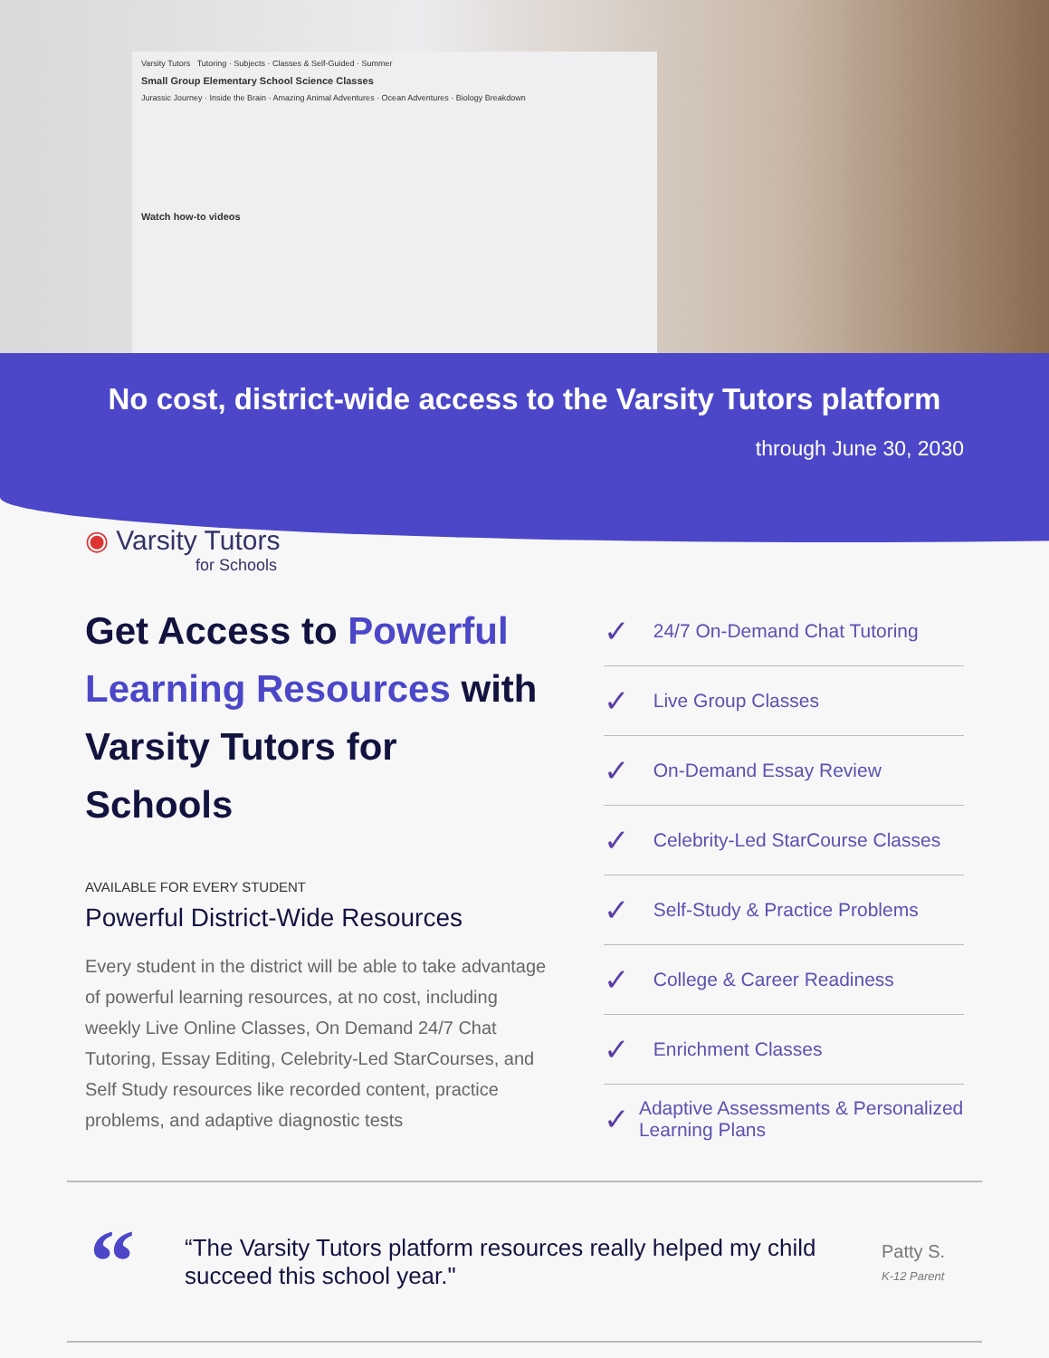Varsity Tutors Tutoring · Subjects · Classes & Self-Guided · Summer
Small Group Elementary School Science Classes
Jurassic Journey · Inside the Brain · Amazing Animal Adventures · Ocean Adventures · Biology Breakdown
Watch how-to videos
No cost, district-wide access to the Varsity Tutors platform
through June 30, 2030
◉ Varsity Tutors
for Schools
Get Access to Powerful Learning Resources with Varsity Tutors for Schools
AVAILABLE FOR EVERY STUDENT
Powerful District-Wide Resources
Every student in the district will be able to take advantage of powerful learning resources, at no cost, including weekly Live Online Classes, On Demand 24/7 Chat Tutoring, Essay Editing, Celebrity-Led StarCourses, and Self Study resources like recorded content, practice problems, and adaptive diagnostic tests
✓
24/7 On-Demand Chat Tutoring
✓
Live Group Classes
✓
On-Demand Essay Review
✓
Celebrity-Led StarCourse Classes
✓
Self-Study & Practice Problems
✓
College & Career Readiness
✓
Enrichment Classes
✓
Adaptive Assessments & Personalized Learning Plans
“
“The Varsity Tutors platform resources really helped my child succeed this school year."
Patty S.
K-12 Parent